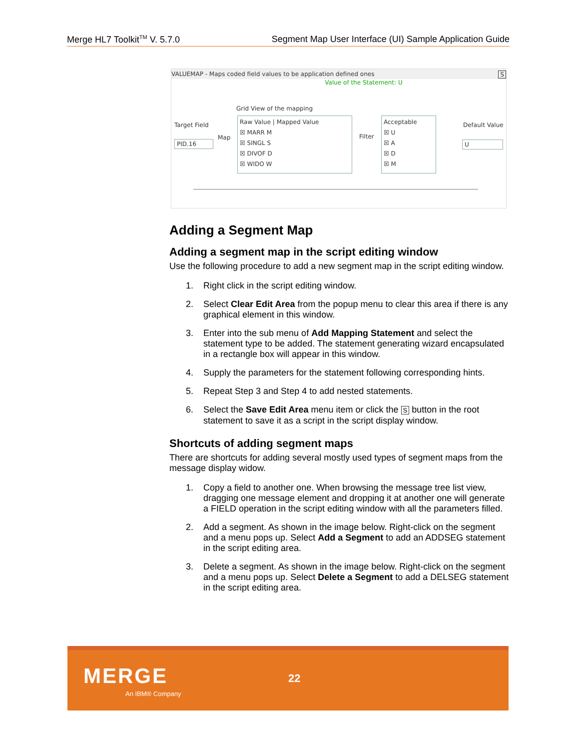Merge HL7 Toolkit<sup>TM</sup> V. 5.7.0 Segment Map User Interface (UI) Sample Application Guide
VALUEMAP - Maps coded field values to be application defined ones S
Value of the Statement: U
Target Field
PID.16
Map
Grid View of the mapping
Raw Value | Mapped Value
☒ MARR M
☒ SINGL S
☒ DIVOF D
☒ WIDO W
Filter
Acceptable
☒ U
☒ A
☒ D
☒ M
Default Value
U
Adding a Segment Map
Adding a segment map in the script editing window
Use the following procedure to add a new segment map in the script editing window.
1. Right click in the script editing window.
2. Select Clear Edit Area from the popup menu to clear this area if there is any graphical element in this window.
3. Enter into the sub menu of Add Mapping Statement and select the statement type to be added. The statement generating wizard encapsulated in a rectangle box will appear in this window.
4. Supply the parameters for the statement following corresponding hints.
5. Repeat Step 3 and Step 4 to add nested statements.
6. Select the Save Edit Area menu item or click the S button in the root statement to save it as a script in the script display window.
Shortcuts of adding segment maps
There are shortcuts for adding several mostly used types of segment maps from the message display widow.
1. Copy a field to another one. When browsing the message tree list view, dragging one message element and dropping it at another one will generate a FIELD operation in the script editing window with all the parameters filled.
2. Add a segment. As shown in the image below. Right-click on the segment and a menu pops up. Select Add a Segment to add an ADDSEG statement in the script editing area.
3. Delete a segment. As shown in the image below. Right-click on the segment and a menu pops up. Select Delete a Segment to add a DELSEG statement in the script editing area.
MERGE
An IBM® Company
22